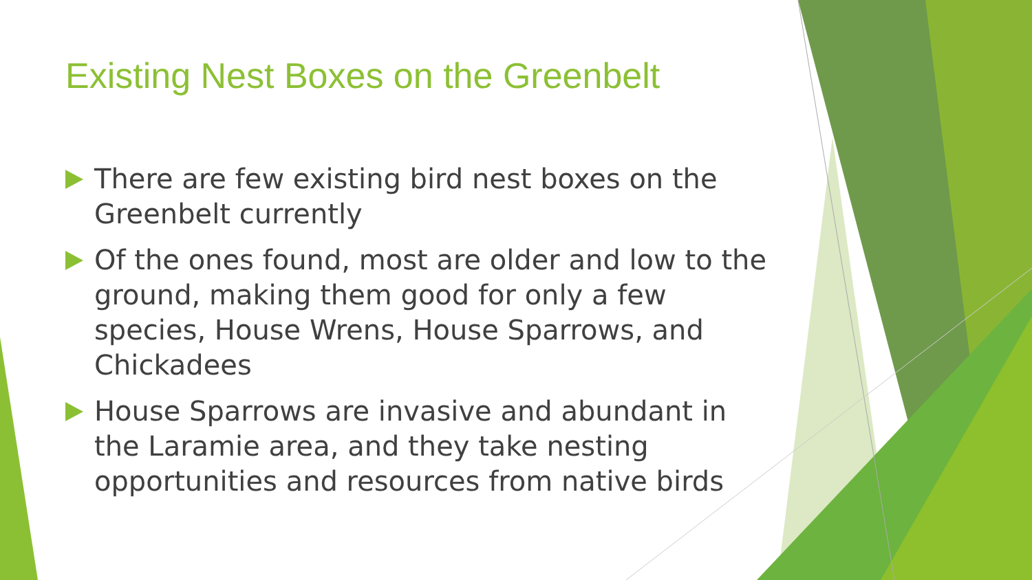Existing Nest Boxes on the Greenbelt
There are few existing bird nest boxes on the Greenbelt currently
Of the ones found, most are older and low to the ground, making them good for only a few species, House Wrens, House Sparrows, and Chickadees
House Sparrows are invasive and abundant in the Laramie area, and they take nesting opportunities and resources from native birds